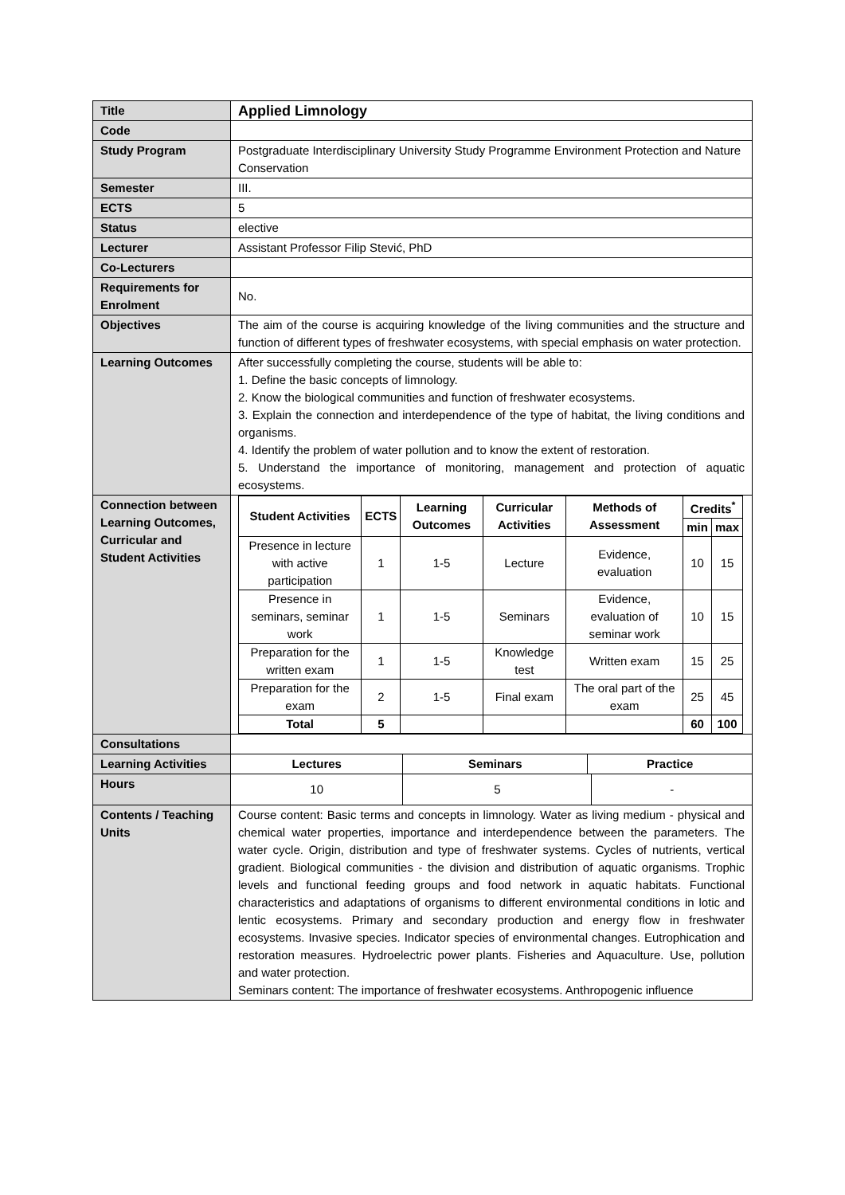| Title | Applied Limnology |
| Code | |
| Study Program | Postgraduate Interdisciplinary University Study Programme Environment Protection and Nature Conservation |
| Semester | III. |
| ECTS | 5 |
| Status | elective |
| Lecturer | Assistant Professor Filip Stević, PhD |
| Co-Lecturers | |
| Requirements for Enrolment | No. |
| Objectives | The aim of the course is acquiring knowledge of the living communities and the structure and function of different types of freshwater ecosystems, with special emphasis on water protection. |
| Learning Outcomes | After successfully completing the course, students will be able to: 1. Define the basic concepts of limnology. 2. Know the biological communities and function of freshwater ecosystems. 3. Explain the connection and interdependence of the type of habitat, the living conditions and organisms. 4. Identify the problem of water pollution and to know the extent of restoration. 5. Understand the importance of monitoring, management and protection of aquatic ecosystems. |
| Connection between Learning Outcomes, Curricular and Student Activities | / Student Activities / ECTS / Learning Outcomes / Curricular Activities / Methods of Assessment / Credits<sup>*</sup> / / / --- / --- / --- / --- / --- / --- / --- / / / / / / / min / max / / Presence in lecture with active participation / 1 / 1-5 / Lecture / Evidence, evaluation / 10 / 15 / / Presence in seminars, seminar work / 1 / 1-5 / Seminars / Evidence, evaluation of seminar work / 10 / 15 / / Preparation for the written exam / 1 / 1-5 / Knowledge test / Written exam / 15 / 25 / / Preparation for the exam / 2 / 1-5 / Final exam / The oral part of the exam / 25 / 45 / / Total / 5 / / / / 60 / 100 / |
| Consultations | |
| Learning Activities | / Lectures / Seminars / Practice / / --- / --- / --- / |
| Hours | / 10 / 5 / - / |
| Contents / Teaching Units | Course content: Basic terms and concepts in limnology. Water as living medium - physical and chemical water properties, importance and interdependence between the parameters. The water cycle. Origin, distribution and type of freshwater systems. Cycles of nutrients, vertical gradient. Biological communities - the division and distribution of aquatic organisms. Trophic levels and functional feeding groups and food network in aquatic habitats. Functional characteristics and adaptations of organisms to different environmental conditions in lotic and lentic ecosystems. Primary and secondary production and energy flow in freshwater ecosystems. Invasive species. Indicator species of environmental changes. Eutrophication and restoration measures. Hydroelectric power plants. Fisheries and Aquaculture. Use, pollution and water protection. Seminars content: The importance of freshwater ecosystems. Anthropogenic influence |